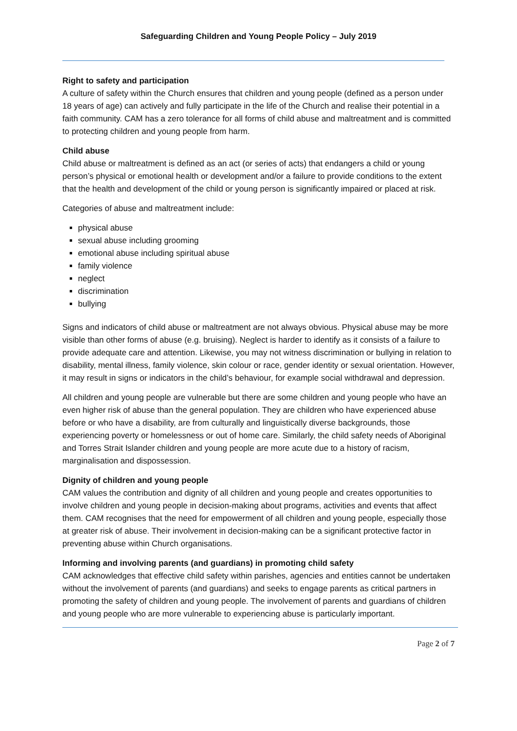Safeguarding Children and Young People Policy – July 2019
Right to safety and participation
A culture of safety within the Church ensures that children and young people (defined as a person under 18 years of age) can actively and fully participate in the life of the Church and realise their potential in a faith community. CAM has a zero tolerance for all forms of child abuse and maltreatment and is committed to protecting children and young people from harm.
Child abuse
Child abuse or maltreatment is defined as an act (or series of acts) that endangers a child or young person’s physical or emotional health or development and/or a failure to provide conditions to the extent that the health and development of the child or young person is significantly impaired or placed at risk.
Categories of abuse and maltreatment include:
physical abuse
sexual abuse including grooming
emotional abuse including spiritual abuse
family violence
neglect
discrimination
bullying
Signs and indicators of child abuse or maltreatment are not always obvious. Physical abuse may be more visible than other forms of abuse (e.g. bruising). Neglect is harder to identify as it consists of a failure to provide adequate care and attention. Likewise, you may not witness discrimination or bullying in relation to disability, mental illness, family violence, skin colour or race, gender identity or sexual orientation. However, it may result in signs or indicators in the child’s behaviour, for example social withdrawal and depression.
All children and young people are vulnerable but there are some children and young people who have an even higher risk of abuse than the general population. They are children who have experienced abuse before or who have a disability, are from culturally and linguistically diverse backgrounds, those experiencing poverty or homelessness or out of home care. Similarly, the child safety needs of Aboriginal and Torres Strait Islander children and young people are more acute due to a history of racism, marginalisation and dispossession.
Dignity of children and young people
CAM values the contribution and dignity of all children and young people and creates opportunities to involve children and young people in decision-making about programs, activities and events that affect them. CAM recognises that the need for empowerment of all children and young people, especially those at greater risk of abuse. Their involvement in decision-making can be a significant protective factor in preventing abuse within Church organisations.
Informing and involving parents (and guardians) in promoting child safety
CAM acknowledges that effective child safety within parishes, agencies and entities cannot be undertaken without the involvement of parents (and guardians) and seeks to engage parents as critical partners in promoting the safety of children and young people. The involvement of parents and guardians of children and young people who are more vulnerable to experiencing abuse is particularly important.
Page 2 of 7